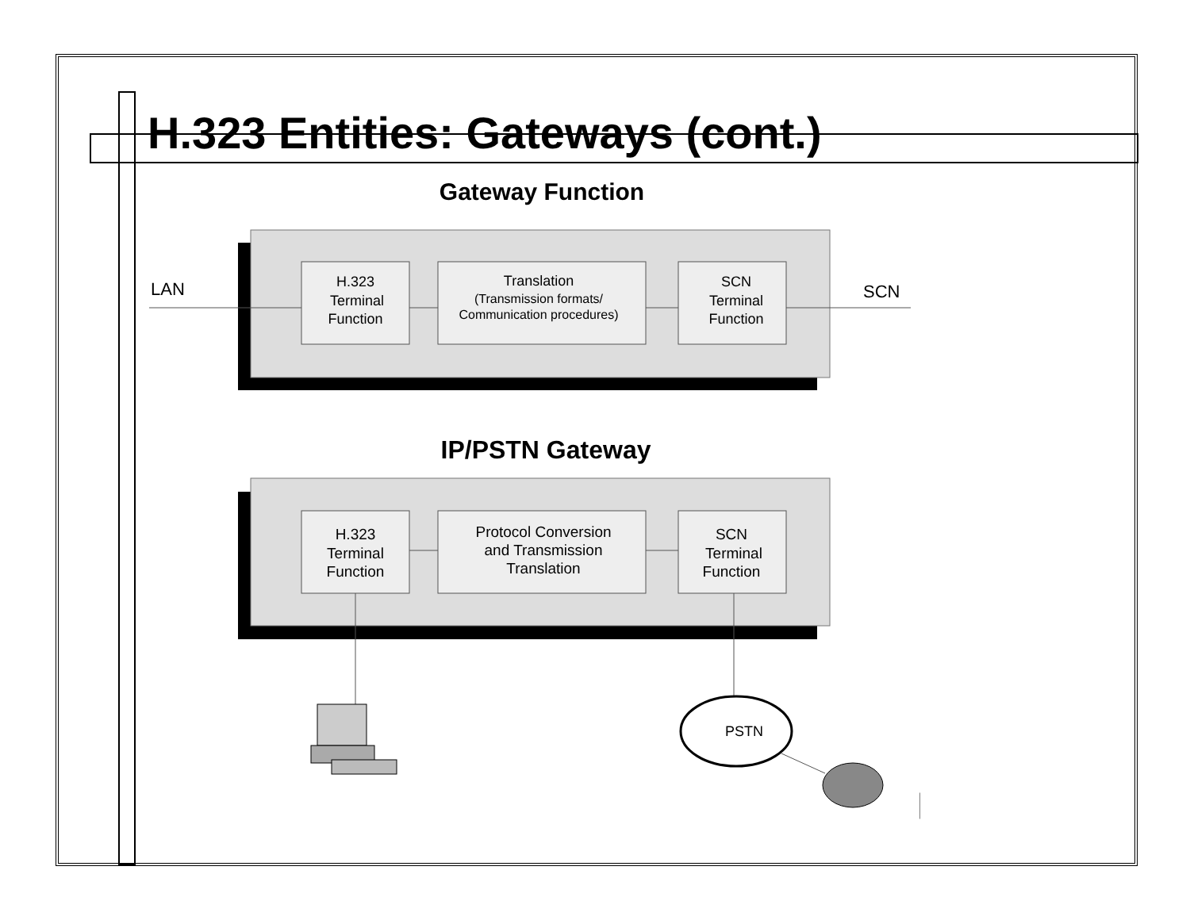H.323 Entities: Gateways (cont.)
Gateway Function
LAN
SCN
H.323
Terminal
Function
Translation
(Transmission formats/
Communication procedures)
SCN
Terminal
Function
IP/PSTN Gateway
H.323
Terminal
Function
Protocol Conversion
and Transmission
Translation
SCN
Terminal
Function
PSTN